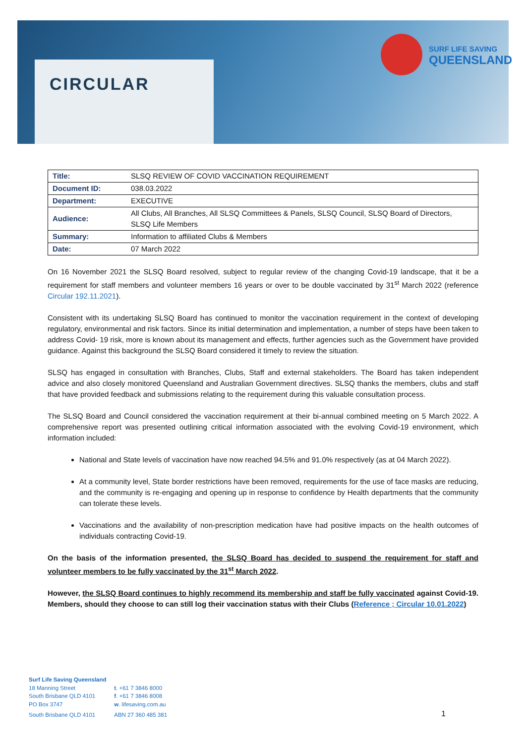CIRCULAR
SURF LIFE SAVING
QUEENSLAND
| Title: | SLSQ REVIEW OF COVID VACCINATION REQUIREMENT |
| Document ID: | 038.03.2022 |
| Department: | EXECUTIVE |
| Audience: | All Clubs, All Branches, All SLSQ Committees & Panels, SLSQ Council, SLSQ Board of Directors, SLSQ Life Members |
| Summary: | Information to affiliated Clubs & Members |
| Date: | 07 March 2022 |
On 16 November 2021 the SLSQ Board resolved, subject to regular review of the changing Covid-19 landscape, that it be a requirement for staff members and volunteer members 16 years or over to be double vaccinated by 31<sup>st</sup> March 2022 (reference Circular 192.11.2021).
Consistent with its undertaking SLSQ Board has continued to monitor the vaccination requirement in the context of developing regulatory, environmental and risk factors. Since its initial determination and implementation, a number of steps have been taken to address Covid- 19 risk, more is known about its management and effects, further agencies such as the Government have provided guidance. Against this background the SLSQ Board considered it timely to review the situation.
SLSQ has engaged in consultation with Branches, Clubs, Staff and external stakeholders. The Board has taken independent advice and also closely monitored Queensland and Australian Government directives. SLSQ thanks the members, clubs and staff that have provided feedback and submissions relating to the requirement during this valuable consultation process.
The SLSQ Board and Council considered the vaccination requirement at their bi-annual combined meeting on 5 March 2022. A comprehensive report was presented outlining critical information associated with the evolving Covid-19 environment, which information included:
National and State levels of vaccination have now reached 94.5% and 91.0% respectively (as at 04 March 2022).
At a community level, State border restrictions have been removed, requirements for the use of face masks are reducing, and the community is re-engaging and opening up in response to confidence by Health departments that the community can tolerate these levels.
Vaccinations and the availability of non-prescription medication have had positive impacts on the health outcomes of individuals contracting Covid-19.
On the basis of the information presented, the SLSQ Board has decided to suspend the requirement for staff and volunteer members to be fully vaccinated by the 31<sup>st</sup> March 2022.
However, the SLSQ Board continues to highly recommend its membership and staff be fully vaccinated against Covid-19. Members, should they choose to can still log their vaccination status with their Clubs (Reference ; Circular 10.01.2022)
Surf Life Saving Queensland
| 18 Manning Street | t . +61 7 3846 8000 |
| South Brisbane QLD 4101 | f . +61 7 3846 8008 |
| PO Box 3747 | w . lifesaving.com.au |
| South Brisbane QLD 4101 | ABN 27 360 485 381 |
1